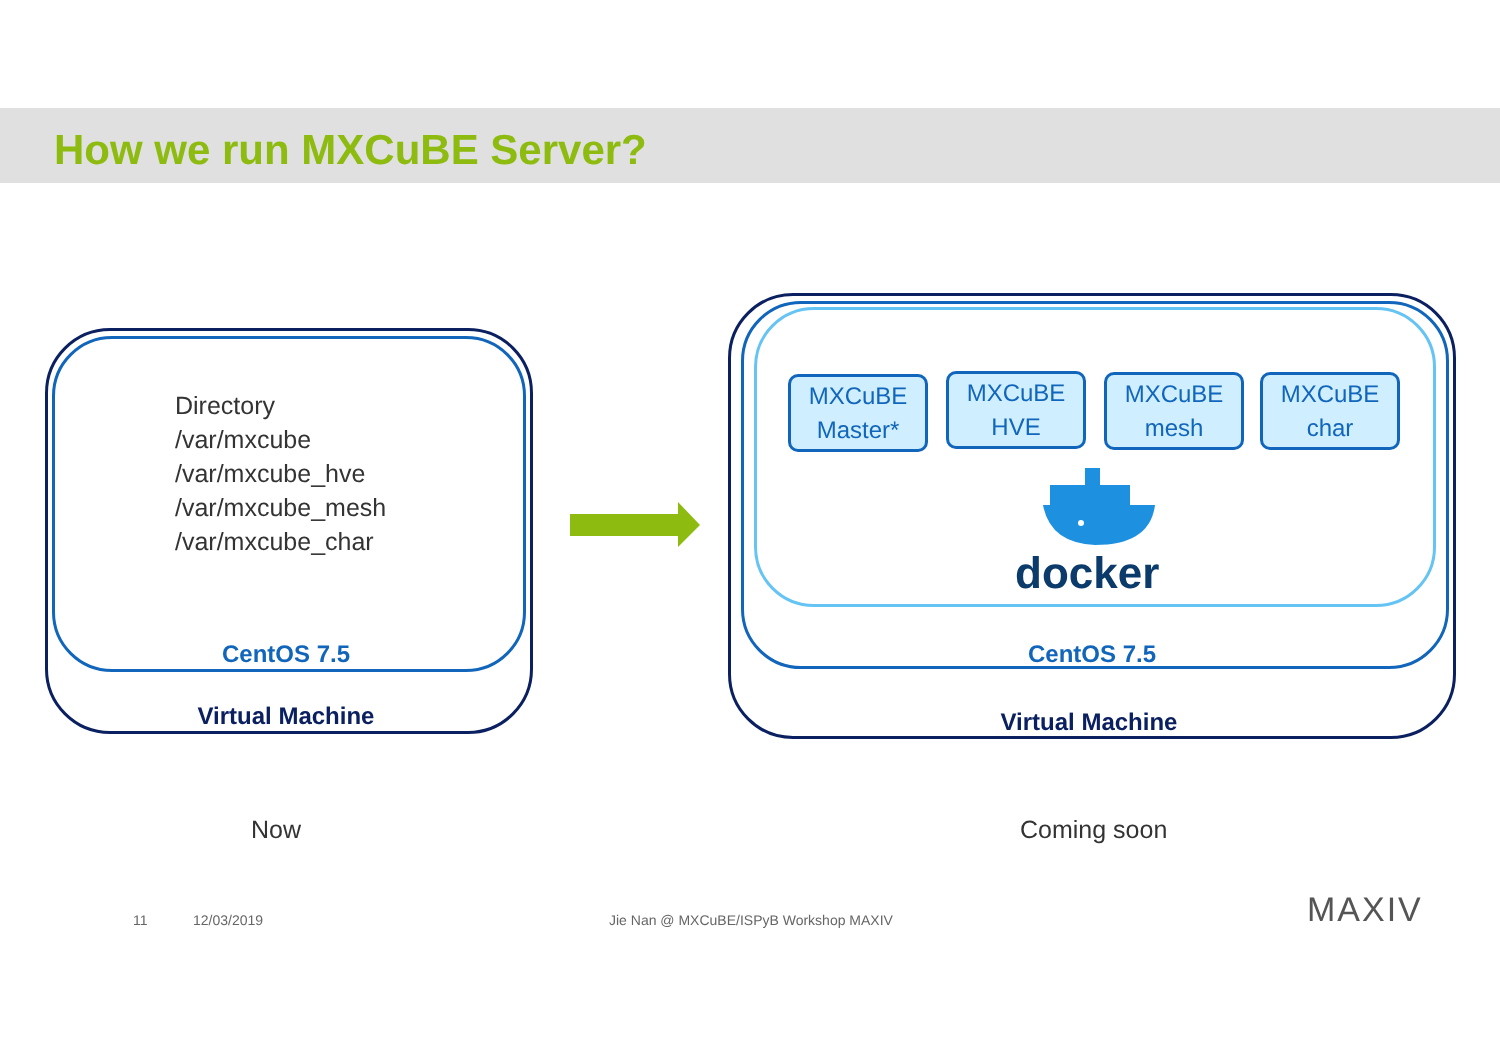How we run MXCuBE Server?
Directory
/var/mxcube
/var/mxcube_hve
/var/mxcube_mesh
/var/mxcube_char
CentOS 7.5
Virtual Machine
MXCuBE
Master*
MXCuBE
HVE
MXCuBE
mesh
MXCuBE
char
docker
CentOS 7.5
Virtual Machine
Now Coming soon
11 12/03/2019
Jie Nan @ MXCuBE/ISPyB Workshop MAXIV
MAXIV